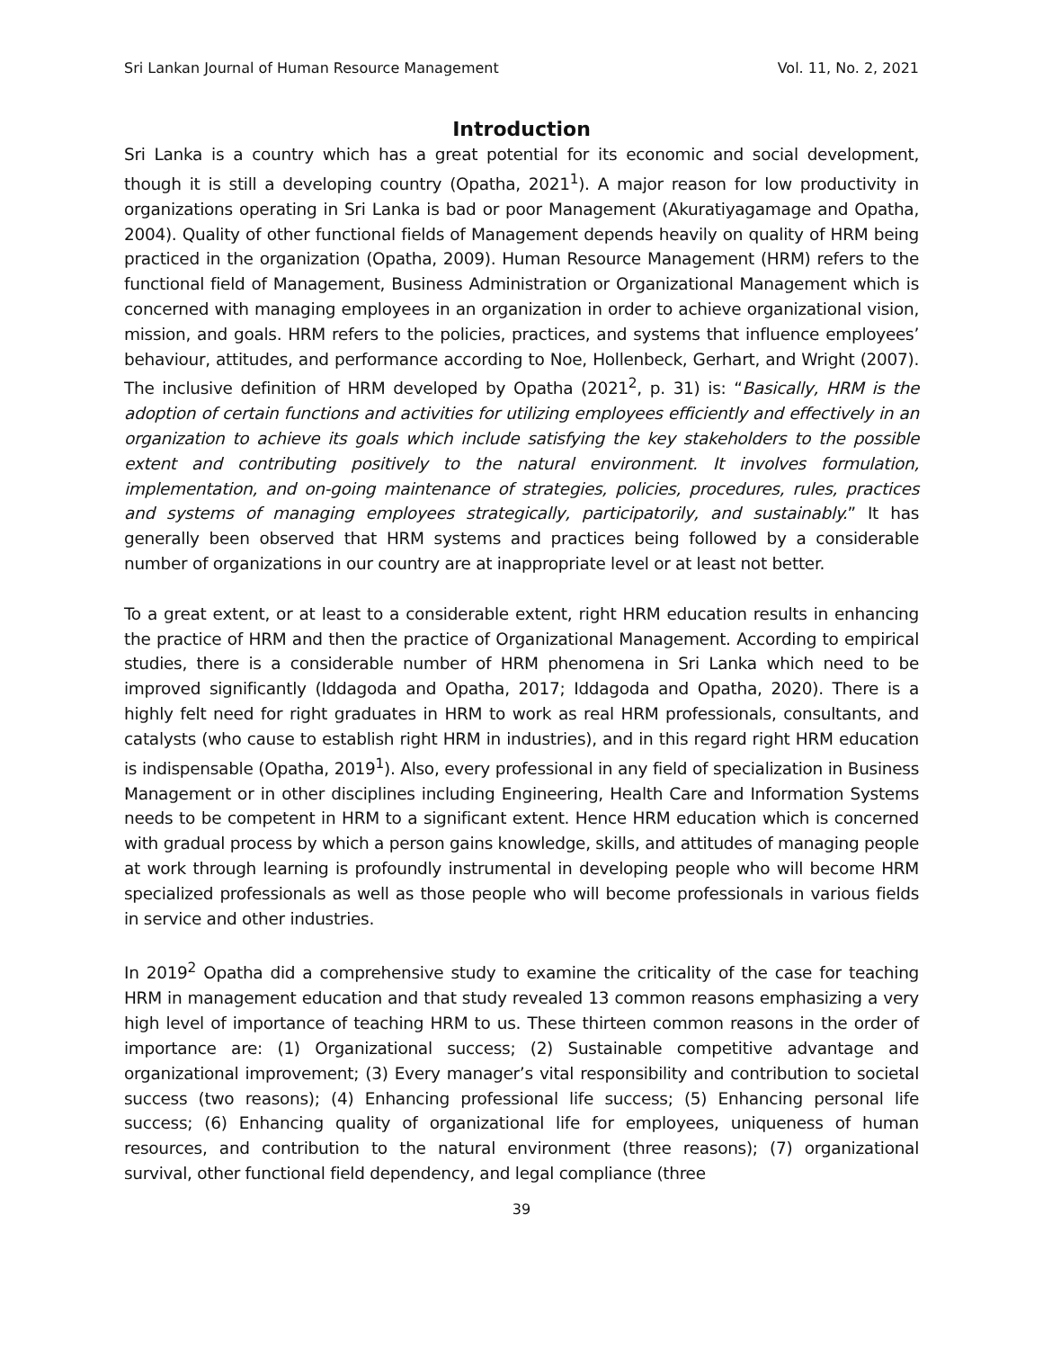Sri Lankan Journal of Human Resource Management Vol. 11, No. 2, 2021
Introduction
Sri Lanka is a country which has a great potential for its economic and social development, though it is still a developing country (Opatha, 2021<sup>1</sup>). A major reason for low productivity in organizations operating in Sri Lanka is bad or poor Management (Akuratiyagamage and Opatha, 2004). Quality of other functional fields of Management depends heavily on quality of HRM being practiced in the organization (Opatha, 2009). Human Resource Management (HRM) refers to the functional field of Management, Business Administration or Organizational Management which is concerned with managing employees in an organization in order to achieve organizational vision, mission, and goals. HRM refers to the policies, practices, and systems that influence employees’ behaviour, attitudes, and performance according to Noe, Hollenbeck, Gerhart, and Wright (2007). The inclusive definition of HRM developed by Opatha (2021<sup>2</sup>, p. 31) is: “Basically, HRM is the adoption of certain functions and activities for utilizing employees efficiently and effectively in an organization to achieve its goals which include satisfying the key stakeholders to the possible extent and contributing positively to the natural environment. It involves formulation, implementation, and on-going maintenance of strategies, policies, procedures, rules, practices and systems of managing employees strategically, participatorily, and sustainably.” It has generally been observed that HRM systems and practices being followed by a considerable number of organizations in our country are at inappropriate level or at least not better.
To a great extent, or at least to a considerable extent, right HRM education results in enhancing the practice of HRM and then the practice of Organizational Management. According to empirical studies, there is a considerable number of HRM phenomena in Sri Lanka which need to be improved significantly (Iddagoda and Opatha, 2017; Iddagoda and Opatha, 2020). There is a highly felt need for right graduates in HRM to work as real HRM professionals, consultants, and catalysts (who cause to establish right HRM in industries), and in this regard right HRM education is indispensable (Opatha, 2019<sup>1</sup>). Also, every professional in any field of specialization in Business Management or in other disciplines including Engineering, Health Care and Information Systems needs to be competent in HRM to a significant extent. Hence HRM education which is concerned with gradual process by which a person gains knowledge, skills, and attitudes of managing people at work through learning is profoundly instrumental in developing people who will become HRM specialized professionals as well as those people who will become professionals in various fields in service and other industries.
In 2019<sup>2</sup> Opatha did a comprehensive study to examine the criticality of the case for teaching HRM in management education and that study revealed 13 common reasons emphasizing a very high level of importance of teaching HRM to us. These thirteen common reasons in the order of importance are: (1) Organizational success; (2) Sustainable competitive advantage and organizational improvement; (3) Every manager’s vital responsibility and contribution to societal success (two reasons); (4) Enhancing professional life success; (5) Enhancing personal life success; (6) Enhancing quality of organizational life for employees, uniqueness of human resources, and contribution to the natural environment (three reasons); (7) organizational survival, other functional field dependency, and legal compliance (three
39